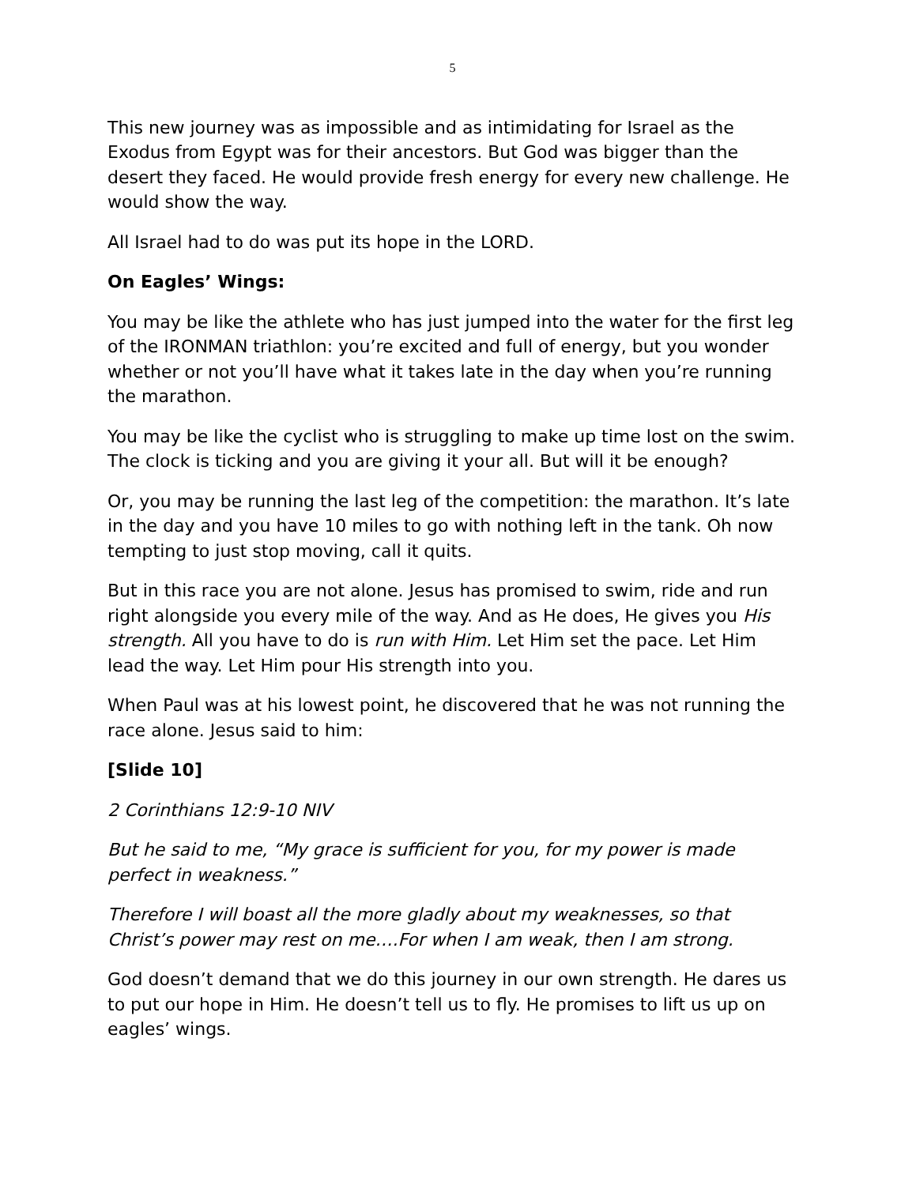5
This new journey was as impossible and as intimidating for Israel as the Exodus from Egypt was for their ancestors. But God was bigger than the desert they faced. He would provide fresh energy for every new challenge. He would show the way.
All Israel had to do was put its hope in the LORD.
On Eagles’ Wings:
You may be like the athlete who has just jumped into the water for the first leg of the IRONMAN triathlon: you’re excited and full of energy, but you wonder whether or not you’ll have what it takes late in the day when you’re running the marathon.
You may be like the cyclist who is struggling to make up time lost on the swim. The clock is ticking and you are giving it your all. But will it be enough?
Or, you may be running the last leg of the competition: the marathon. It’s late in the day and you have 10 miles to go with nothing left in the tank. Oh now tempting to just stop moving, call it quits.
But in this race you are not alone. Jesus has promised to swim, ride and run right alongside you every mile of the way. And as He does, He gives you His strength. All you have to do is run with Him. Let Him set the pace. Let Him lead the way. Let Him pour His strength into you.
When Paul was at his lowest point, he discovered that he was not running the race alone. Jesus said to him:
[Slide 10]
2 Corinthians 12:9-10 NIV
But he said to me, “My grace is sufficient for you, for my power is made perfect in weakness.”
Therefore I will boast all the more gladly about my weaknesses, so that Christ’s power may rest on me….For when I am weak, then I am strong.
God doesn’t demand that we do this journey in our own strength. He dares us to put our hope in Him. He doesn’t tell us to fly. He promises to lift us up on eagles’ wings.